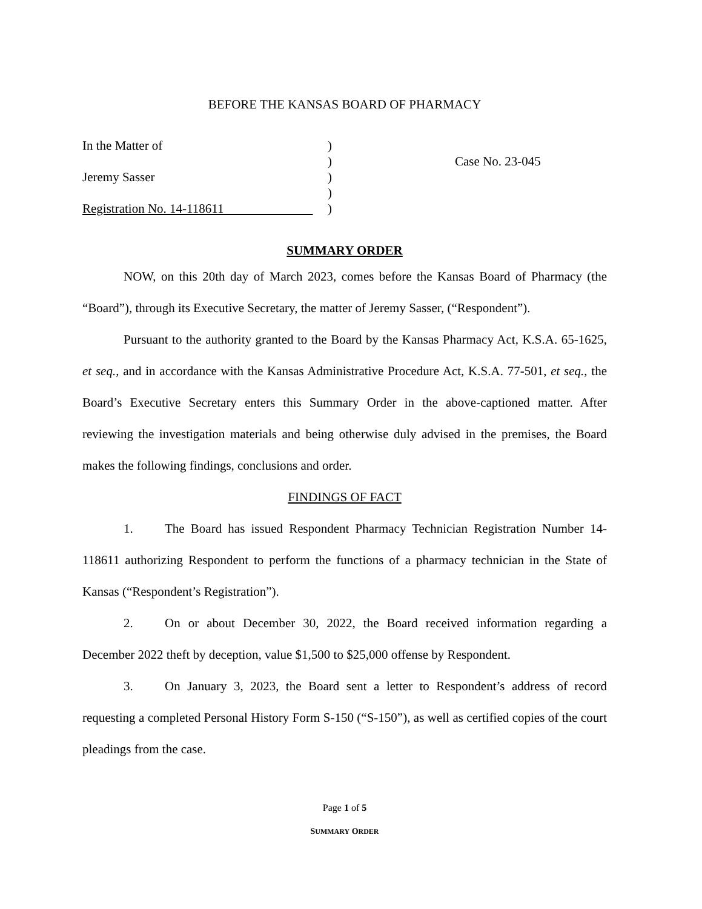BEFORE THE KANSAS BOARD OF PHARMACY
In the Matter of
Jeremy Sasser
Registration No. 14-118611
)
)
)
)
)
Case No. 23-045
SUMMARY ORDER
NOW, on this 20th day of March 2023, comes before the Kansas Board of Pharmacy (the “Board”), through its Executive Secretary, the matter of Jeremy Sasser, (“Respondent”).
Pursuant to the authority granted to the Board by the Kansas Pharmacy Act, K.S.A. 65-1625, et seq., and in accordance with the Kansas Administrative Procedure Act, K.S.A. 77-501, et seq., the Board’s Executive Secretary enters this Summary Order in the above-captioned matter. After reviewing the investigation materials and being otherwise duly advised in the premises, the Board makes the following findings, conclusions and order.
FINDINGS OF FACT
1. The Board has issued Respondent Pharmacy Technician Registration Number 14-118611 authorizing Respondent to perform the functions of a pharmacy technician in the State of Kansas (“Respondent’s Registration”).
2. On or about December 30, 2022, the Board received information regarding a December 2022 theft by deception, value $1,500 to $25,000 offense by Respondent.
3. On January 3, 2023, the Board sent a letter to Respondent’s address of record requesting a completed Personal History Form S-150 (“S-150”), as well as certified copies of the court pleadings from the case.
Page 1 of 5
SUMMARY ORDER